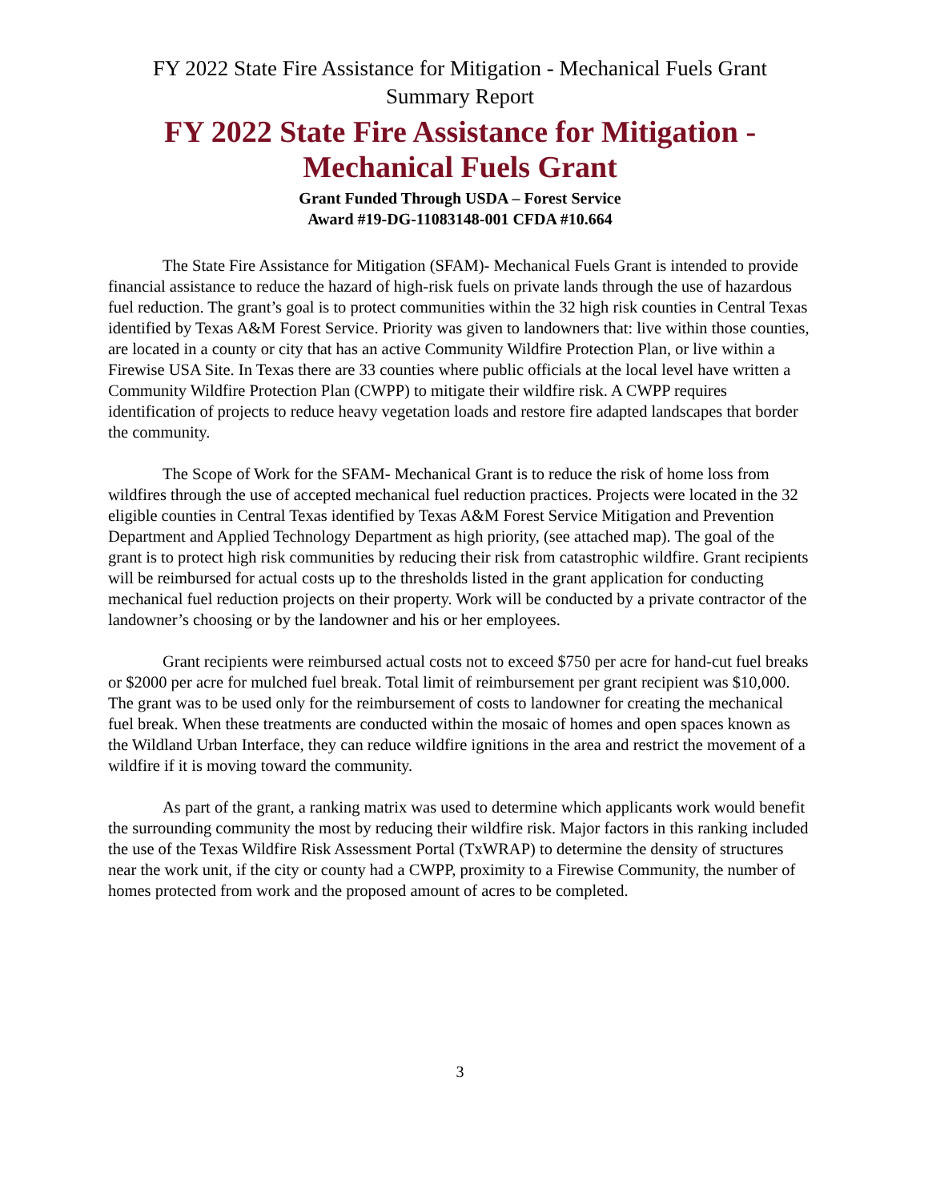FY 2022 State Fire Assistance for Mitigation - Mechanical Fuels Grant
Summary Report
FY 2022 State Fire Assistance for Mitigation -
Mechanical Fuels Grant
Grant Funded Through USDA – Forest Service
Award #19-DG-11083148-001 CFDA #10.664
The State Fire Assistance for Mitigation (SFAM)- Mechanical Fuels Grant is intended to provide financial assistance to reduce the hazard of high-risk fuels on private lands through the use of hazardous fuel reduction. The grant’s goal is to protect communities within the 32 high risk counties in Central Texas identified by Texas A&M Forest Service. Priority was given to landowners that: live within those counties, are located in a county or city that has an active Community Wildfire Protection Plan, or live within a Firewise USA Site. In Texas there are 33 counties where public officials at the local level have written a Community Wildfire Protection Plan (CWPP) to mitigate their wildfire risk. A CWPP requires identification of projects to reduce heavy vegetation loads and restore fire adapted landscapes that border the community.
The Scope of Work for the SFAM- Mechanical Grant is to reduce the risk of home loss from wildfires through the use of accepted mechanical fuel reduction practices. Projects were located in the 32 eligible counties in Central Texas identified by Texas A&M Forest Service Mitigation and Prevention Department and Applied Technology Department as high priority, (see attached map). The goal of the grant is to protect high risk communities by reducing their risk from catastrophic wildfire. Grant recipients will be reimbursed for actual costs up to the thresholds listed in the grant application for conducting mechanical fuel reduction projects on their property. Work will be conducted by a private contractor of the landowner’s choosing or by the landowner and his or her employees.
Grant recipients were reimbursed actual costs not to exceed $750 per acre for hand-cut fuel breaks or $2000 per acre for mulched fuel break. Total limit of reimbursement per grant recipient was $10,000. The grant was to be used only for the reimbursement of costs to landowner for creating the mechanical fuel break. When these treatments are conducted within the mosaic of homes and open spaces known as the Wildland Urban Interface, they can reduce wildfire ignitions in the area and restrict the movement of a wildfire if it is moving toward the community.
As part of the grant, a ranking matrix was used to determine which applicants work would benefit the surrounding community the most by reducing their wildfire risk. Major factors in this ranking included the use of the Texas Wildfire Risk Assessment Portal (TxWRAP) to determine the density of structures near the work unit, if the city or county had a CWPP, proximity to a Firewise Community, the number of homes protected from work and the proposed amount of acres to be completed.
3